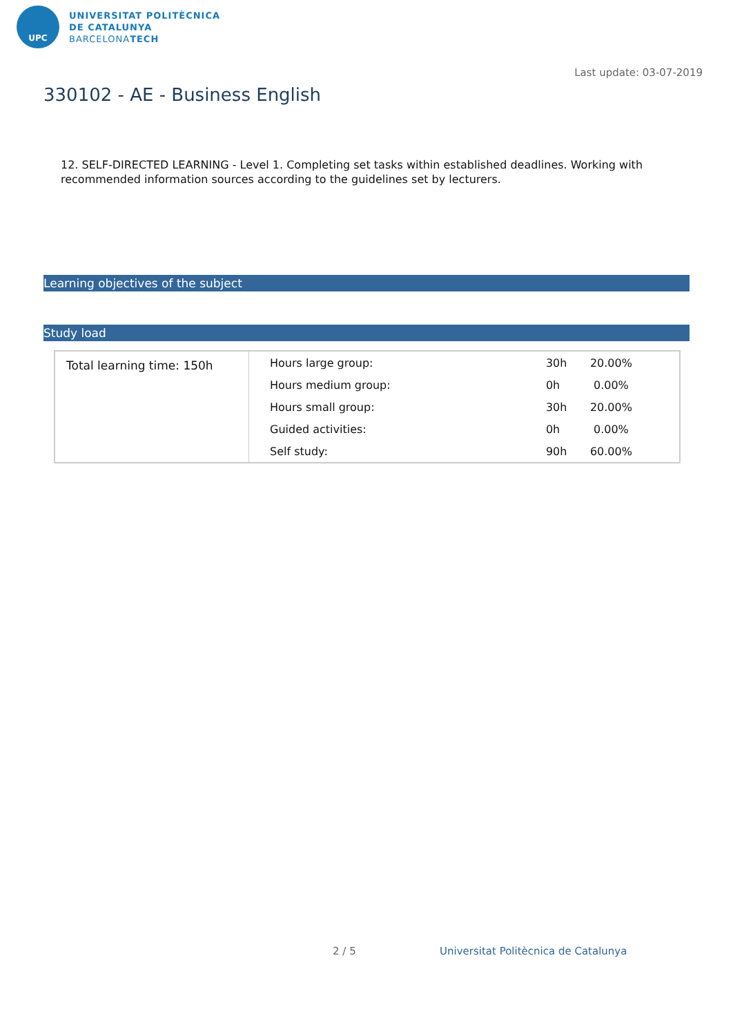UPC
UNIVERSITAT POLITÈCNICA
DE CATALUNYA
BARCELONATECH
Last update: 03-07-2019
330102 - AE - Business English
12. SELF-DIRECTED LEARNING - Level 1. Completing set tasks within established deadlines. Working with recommended information sources according to the guidelines set by lecturers.
Learning objectives of the subject
Study load
| Total learning time: 150h | Hours large group: | 30h | 20.00% |
| | Hours medium group: | 0h | 0.00% |
| | Hours small group: | 30h | 20.00% |
| | Guided activities: | 0h | 0.00% |
| | Self study: | 90h | 60.00% |
2 / 5
Universitat Politècnica de Catalunya